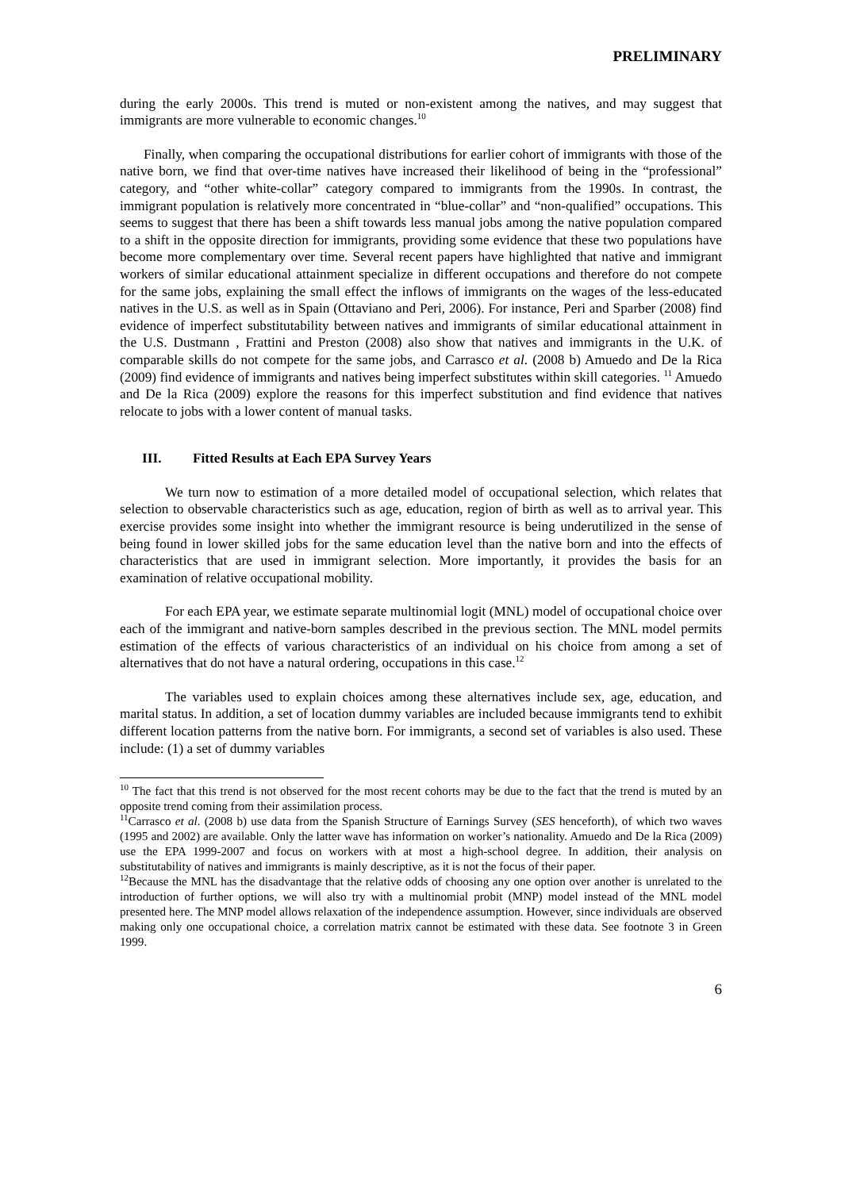PRELIMINARY
during the early 2000s. This trend is muted or non-existent among the natives, and may suggest that immigrants are more vulnerable to economic changes.<sup>10</sup>
Finally, when comparing the occupational distributions for earlier cohort of immigrants with those of the native born, we find that over-time natives have increased their likelihood of being in the “professional” category, and “other white-collar” category compared to immigrants from the 1990s. In contrast, the immigrant population is relatively more concentrated in “blue-collar” and “non-qualified” occupations. This seems to suggest that there has been a shift towards less manual jobs among the native population compared to a shift in the opposite direction for immigrants, providing some evidence that these two populations have become more complementary over time. Several recent papers have highlighted that native and immigrant workers of similar educational attainment specialize in different occupations and therefore do not compete for the same jobs, explaining the small effect the inflows of immigrants on the wages of the less-educated natives in the U.S. as well as in Spain (Ottaviano and Peri, 2006). For instance, Peri and Sparber (2008) find evidence of imperfect substitutability between natives and immigrants of similar educational attainment in the U.S. Dustmann , Frattini and Preston (2008) also show that natives and immigrants in the U.K. of comparable skills do not compete for the same jobs, and Carrasco et al. (2008 b) Amuedo and De la Rica (2009) find evidence of immigrants and natives being imperfect substitutes within skill categories. <sup>11</sup> Amuedo and De la Rica (2009) explore the reasons for this imperfect substitution and find evidence that natives relocate to jobs with a lower content of manual tasks.
III. Fitted Results at Each EPA Survey Years
We turn now to estimation of a more detailed model of occupational selection, which relates that selection to observable characteristics such as age, education, region of birth as well as to arrival year. This exercise provides some insight into whether the immigrant resource is being underutilized in the sense of being found in lower skilled jobs for the same education level than the native born and into the effects of characteristics that are used in immigrant selection. More importantly, it provides the basis for an examination of relative occupational mobility.
For each EPA year, we estimate separate multinomial logit (MNL) model of occupational choice over each of the immigrant and native-born samples described in the previous section. The MNL model permits estimation of the effects of various characteristics of an individual on his choice from among a set of alternatives that do not have a natural ordering, occupations in this case.<sup>12</sup>
The variables used to explain choices among these alternatives include sex, age, education, and marital status. In addition, a set of location dummy variables are included because immigrants tend to exhibit different location patterns from the native born. For immigrants, a second set of variables is also used. These include: (1) a set of dummy variables
<sup>10</sup> The fact that this trend is not observed for the most recent cohorts may be due to the fact that the trend is muted by an opposite trend coming from their assimilation process.
<sup>11</sup> Carrasco et al. (2008 b) use data from the Spanish Structure of Earnings Survey (SES henceforth), of which two waves (1995 and 2002) are available. Only the latter wave has information on worker’s nationality. Amuedo and De la Rica (2009) use the EPA 1999-2007 and focus on workers with at most a high-school degree. In addition, their analysis on substitutability of natives and immigrants is mainly descriptive, as it is not the focus of their paper.
<sup>12</sup> Because the MNL has the disadvantage that the relative odds of choosing any one option over another is unrelated to the introduction of further options, we will also try with a multinomial probit (MNP) model instead of the MNL model presented here. The MNP model allows relaxation of the independence assumption. However, since individuals are observed making only one occupational choice, a correlation matrix cannot be estimated with these data. See footnote 3 in Green 1999.
6